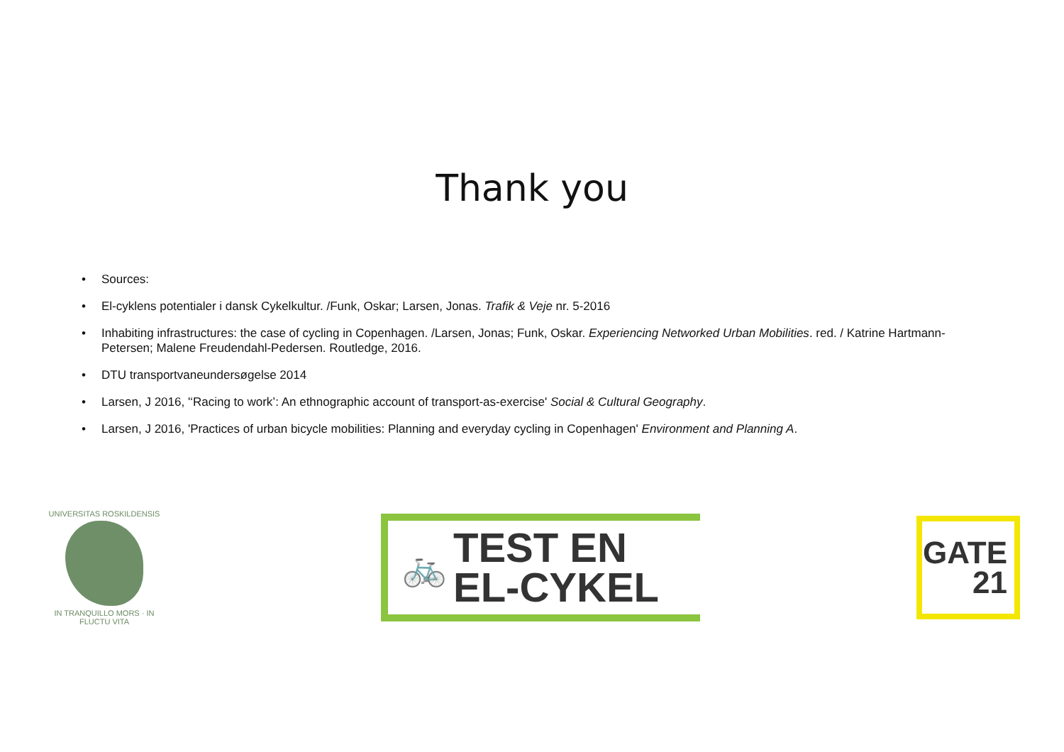Thank you
• Sources:
• El-cyklens potentialer i dansk Cykelkultur. /Funk, Oskar; Larsen, Jonas. Trafik & Veje nr. 5-2016
• Inhabiting infrastructures: the case of cycling in Copenhagen. /Larsen, Jonas; Funk, Oskar. Experiencing Networked Urban Mobilities. red. / Katrine Hartmann-Petersen; Malene Freudendahl-Pedersen. Routledge, 2016.
• DTU transportvaneundersøgelse 2014
• Larsen, J 2016, '‘Racing to work’: An ethnographic account of transport-as-exercise' Social & Cultural Geography.
• Larsen, J 2016, 'Practices of urban bicycle mobilities: Planning and everyday cycling in Copenhagen' Environment and Planning A.
UNIVERSITAS ROSKILDENSIS
IN TRANQUILLO MORS · IN FLUCTU VITA
🚲
TEST EN
EL-CYKEL
GATE
21